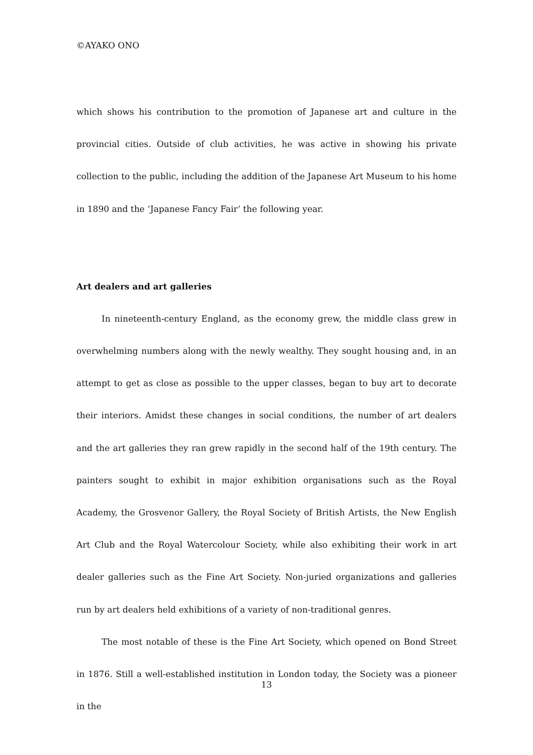©AYAKO ONO
which shows his contribution to the promotion of Japanese art and culture in the provincial cities. Outside of club activities, he was active in showing his private collection to the public, including the addition of the Japanese Art Museum to his home in 1890 and the ‘Japanese Fancy Fair’ the following year.
Art dealers and art galleries
In nineteenth-century England, as the economy grew, the middle class grew in overwhelming numbers along with the newly wealthy. They sought housing and, in an attempt to get as close as possible to the upper classes, began to buy art to decorate their interiors. Amidst these changes in social conditions, the number of art dealers and the art galleries they ran grew rapidly in the second half of the 19th century. The painters sought to exhibit in major exhibition organisations such as the Royal Academy, the Grosvenor Gallery, the Royal Society of British Artists, the New English Art Club and the Royal Watercolour Society, while also exhibiting their work in art dealer galleries such as the Fine Art Society. Non-juried organizations and galleries run by art dealers held exhibitions of a variety of non-traditional genres.
The most notable of these is the Fine Art Society, which opened on Bond Street in 1876. Still a well-established institution in London today, the Society was a pioneer in the
13